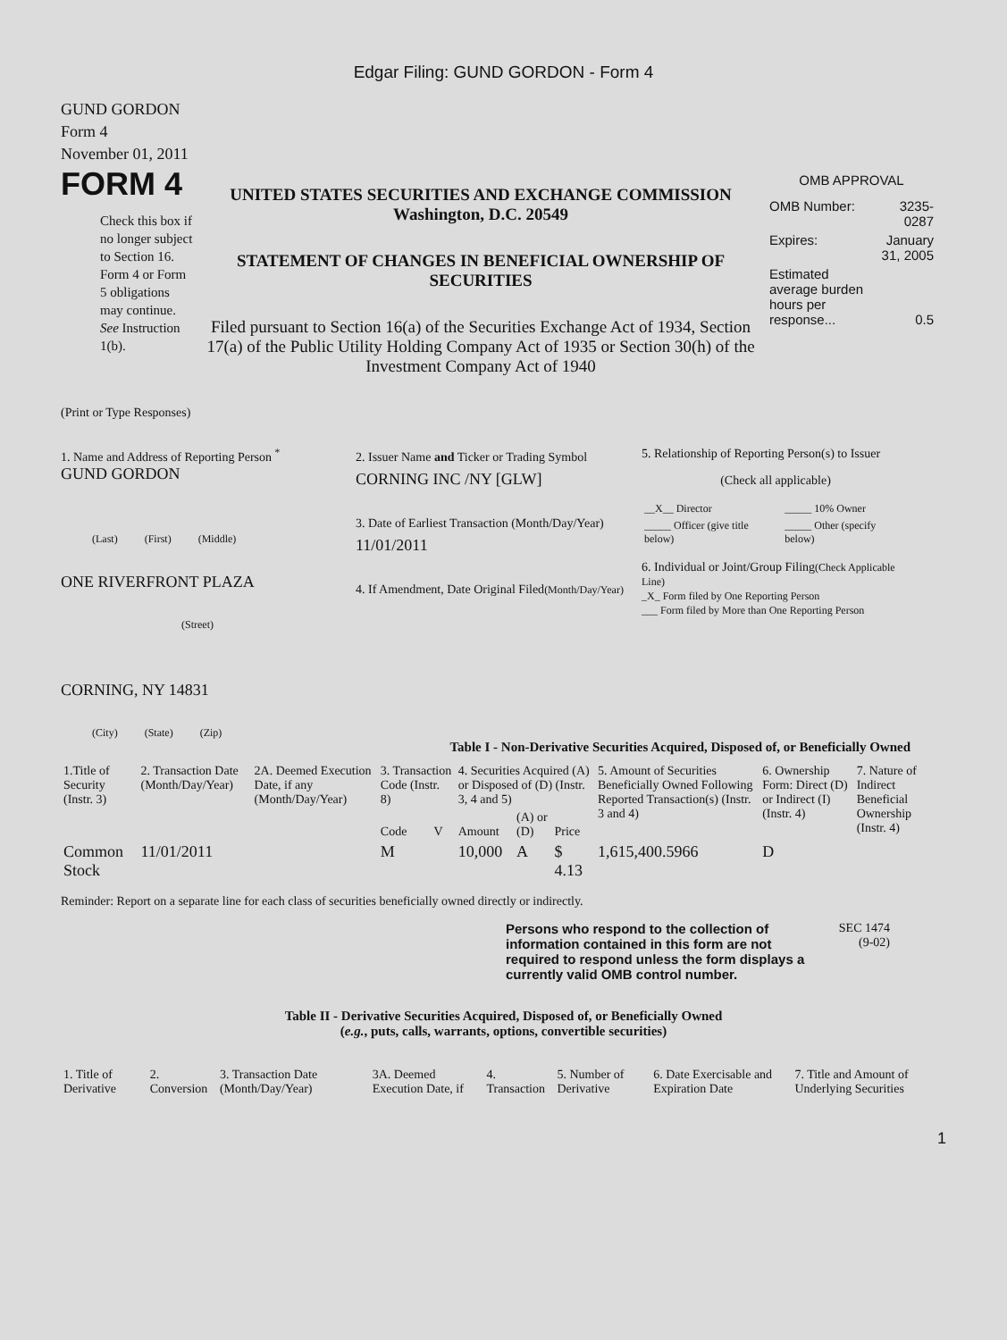Edgar Filing: GUND GORDON - Form 4
GUND GORDON
Form 4
November 01, 2011
FORM 4
Check this box if no longer subject to Section 16. Form 4 or Form 5 obligations may continue. See Instruction 1(b).
UNITED STATES SECURITIES AND EXCHANGE COMMISSION
Washington, D.C. 20549
STATEMENT OF CHANGES IN BENEFICIAL OWNERSHIP OF SECURITIES
Filed pursuant to Section 16(a) of the Securities Exchange Act of 1934, Section 17(a) of the Public Utility Holding Company Act of 1935 or Section 30(h) of the Investment Company Act of 1940
OMB APPROVAL
| OMB Number: | 3235-0287 |
| Expires: | January 31, 2005 |
| Estimated average burden hours per response... | 0.5 |
(Print or Type Responses)
1. Name and Address of Reporting Person <sup>*</sup>
GUND GORDON
(Last) (First) (Middle)
ONE RIVERFRONT PLAZA
(Street)
CORNING, NY 14831
(City) (State) (Zip)
2. Issuer Name and Ticker or Trading Symbol
CORNING INC /NY [GLW]
3. Date of Earliest Transaction (Month/Day/Year)
11/01/2011
4. If Amendment, Date Original Filed(Month/Day/Year)
5. Relationship of Reporting Person(s) to Issuer
(Check all applicable)
| __X__ Director | _____ 10% Owner |
| _____ Officer (give title below) | _____ Other (specify below) |
6. Individual or Joint/Group Filing(Check Applicable Line)
_X_ Form filed by One Reporting Person
___ Form filed by More than One Reporting Person
Table I - Non-Derivative Securities Acquired, Disposed of, or Beneficially Owned
| 1.Title of Security (Instr. 3) | 2. Transaction Date (Month/Day/Year) | 2A. Deemed Execution Date, if any (Month/Day/Year) | 3. Transaction Code (Instr. 8) | | 4. Securities Acquired (A) or Disposed of (D) (Instr. 3, 4 and 5) | | | 5. Amount of Securities Beneficially Owned Following Reported Transaction(s) (Instr. 3 and 4) | 6. Ownership Form: Direct (D) or Indirect (I) (Instr. 4) | 7. Nature of Indirect Beneficial Ownership (Instr. 4) |
| --- | --- | --- | --- | --- | --- | --- | --- | --- | --- | --- |
| | | | Code | V | Amount | (A) or (D) | Price | | | |
| Common Stock | 11/01/2011 | | M | | 10,000 | A | $ 4.13 | 1,615,400.5966 | D | |
Reminder: Report on a separate line for each class of securities beneficially owned directly or indirectly.
Persons who respond to the collection of information contained in this form are not required to respond unless the form displays a currently valid OMB control number.
SEC 1474
(9-02)
Table II - Derivative Securities Acquired, Disposed of, or Beneficially Owned
(e.g., puts, calls, warrants, options, convertible securities)
| 1. Title of Derivative | 2. Conversion | 3. Transaction Date (Month/Day/Year) | 3A. Deemed Execution Date, if | 4. Transaction | 5. Number of Derivative | 6. Date Exercisable and Expiration Date | 7. Title and Amount of Underlying Securities |
| --- | --- | --- | --- | --- | --- | --- | --- |
1